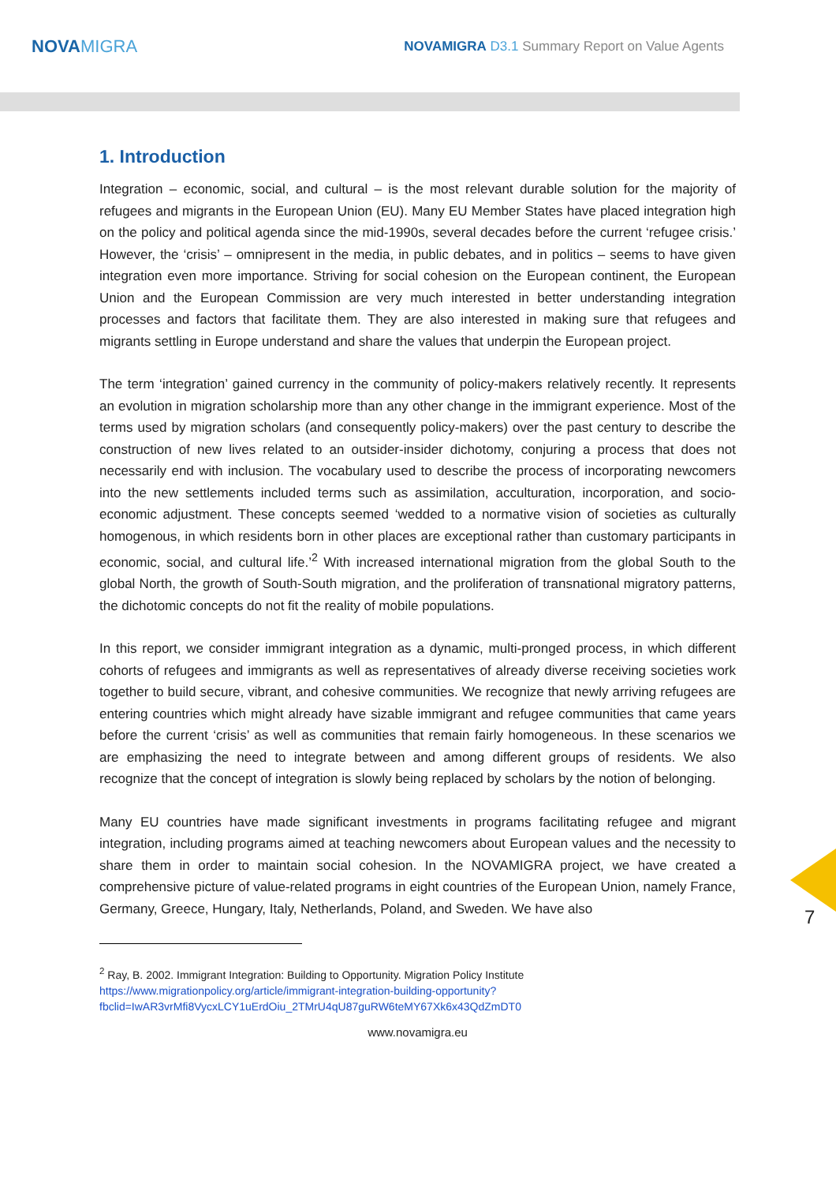NOVAMIGRA
NOVAMIGRA D3.1 Summary Report on Value Agents
1. Introduction
Integration – economic, social, and cultural – is the most relevant durable solution for the majority of refugees and migrants in the European Union (EU). Many EU Member States have placed integration high on the policy and political agenda since the mid-1990s, several decades before the current ‘refugee crisis.’ However, the ‘crisis’ – omnipresent in the media, in public debates, and in politics – seems to have given integration even more importance. Striving for social cohesion on the European continent, the European Union and the European Commission are very much interested in better understanding integration processes and factors that facilitate them. They are also interested in making sure that refugees and migrants settling in Europe understand and share the values that underpin the European project.
The term ‘integration’ gained currency in the community of policy-makers relatively recently. It represents an evolution in migration scholarship more than any other change in the immigrant experience. Most of the terms used by migration scholars (and consequently policy-makers) over the past century to describe the construction of new lives related to an outsider-insider dichotomy, conjuring a process that does not necessarily end with inclusion. The vocabulary used to describe the process of incorporating newcomers into the new settlements included terms such as assimilation, acculturation, incorporation, and socio-economic adjustment. These concepts seemed ‘wedded to a normative vision of societies as culturally homogenous, in which residents born in other places are exceptional rather than customary participants in economic, social, and cultural life.’<sup>2</sup> With increased international migration from the global South to the global North, the growth of South-South migration, and the proliferation of transnational migratory patterns, the dichotomic concepts do not fit the reality of mobile populations.
In this report, we consider immigrant integration as a dynamic, multi-pronged process, in which different cohorts of refugees and immigrants as well as representatives of already diverse receiving societies work together to build secure, vibrant, and cohesive communities. We recognize that newly arriving refugees are entering countries which might already have sizable immigrant and refugee communities that came years before the current ‘crisis’ as well as communities that remain fairly homogeneous. In these scenarios we are emphasizing the need to integrate between and among different groups of residents. We also recognize that the concept of integration is slowly being replaced by scholars by the notion of belonging.
Many EU countries have made significant investments in programs facilitating refugee and migrant integration, including programs aimed at teaching newcomers about European values and the necessity to share them in order to maintain social cohesion. In the NOVAMIGRA project, we have created a comprehensive picture of value-related programs in eight countries of the European Union, namely France, Germany, Greece, Hungary, Italy, Netherlands, Poland, and Sweden. We have also
<sup>2</sup> Ray, B. 2002. Immigrant Integration: Building to Opportunity. Migration Policy Institute https://www.migrationpolicy.org/article/immigrant-integration-building-opportunity?fbclid=IwAR3vrMfi8VycxLCY1uErdOiu_2TMrU4qU87guRW6teMY67Xk6x43QdZmDT0
www.novamigra.eu
7